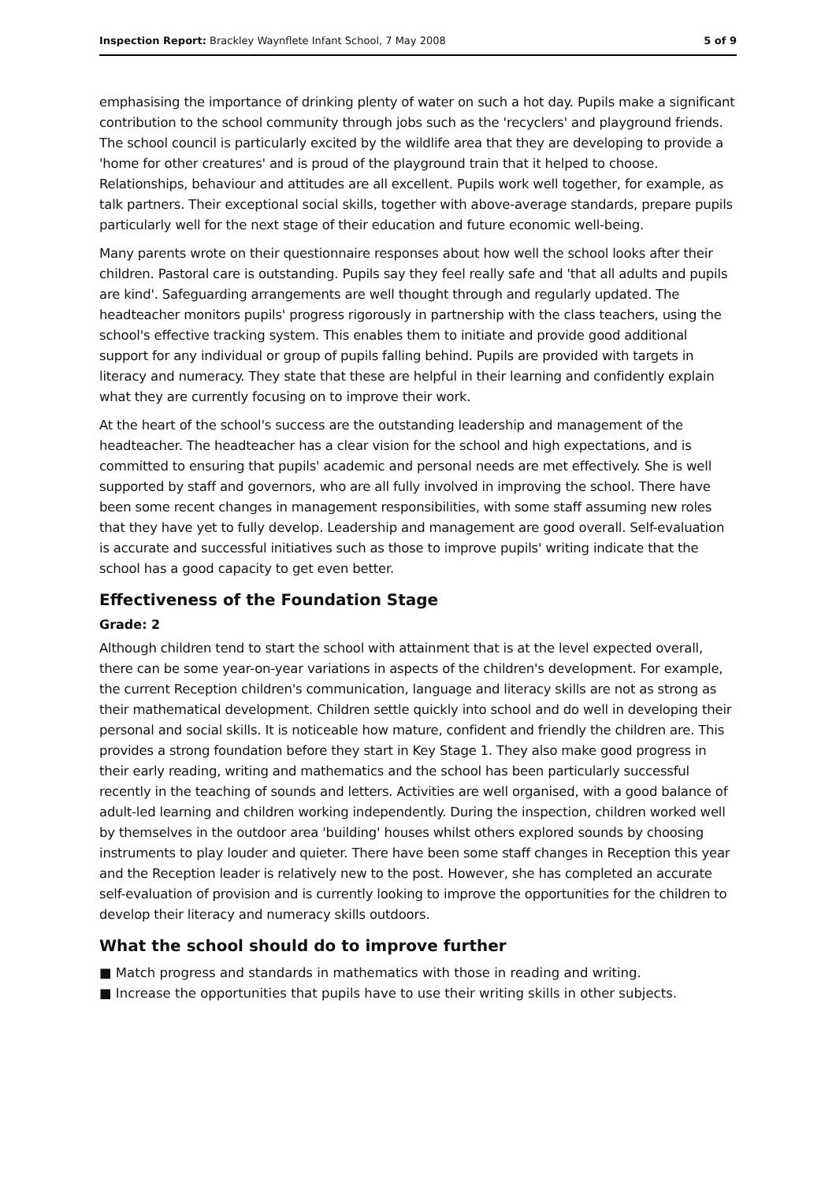Inspection Report: Brackley Waynflete Infant School, 7 May 2008 5 of 9
emphasising the importance of drinking plenty of water on such a hot day. Pupils make a significant contribution to the school community through jobs such as the 'recyclers' and playground friends. The school council is particularly excited by the wildlife area that they are developing to provide a 'home for other creatures' and is proud of the playground train that it helped to choose. Relationships, behaviour and attitudes are all excellent. Pupils work well together, for example, as talk partners. Their exceptional social skills, together with above-average standards, prepare pupils particularly well for the next stage of their education and future economic well-being.
Many parents wrote on their questionnaire responses about how well the school looks after their children. Pastoral care is outstanding. Pupils say they feel really safe and 'that all adults and pupils are kind'. Safeguarding arrangements are well thought through and regularly updated. The headteacher monitors pupils' progress rigorously in partnership with the class teachers, using the school's effective tracking system. This enables them to initiate and provide good additional support for any individual or group of pupils falling behind. Pupils are provided with targets in literacy and numeracy. They state that these are helpful in their learning and confidently explain what they are currently focusing on to improve their work.
At the heart of the school's success are the outstanding leadership and management of the headteacher. The headteacher has a clear vision for the school and high expectations, and is committed to ensuring that pupils' academic and personal needs are met effectively. She is well supported by staff and governors, who are all fully involved in improving the school. There have been some recent changes in management responsibilities, with some staff assuming new roles that they have yet to fully develop. Leadership and management are good overall. Self-evaluation is accurate and successful initiatives such as those to improve pupils' writing indicate that the school has a good capacity to get even better.
Effectiveness of the Foundation Stage
Grade: 2
Although children tend to start the school with attainment that is at the level expected overall, there can be some year-on-year variations in aspects of the children's development. For example, the current Reception children's communication, language and literacy skills are not as strong as their mathematical development. Children settle quickly into school and do well in developing their personal and social skills. It is noticeable how mature, confident and friendly the children are. This provides a strong foundation before they start in Key Stage 1. They also make good progress in their early reading, writing and mathematics and the school has been particularly successful recently in the teaching of sounds and letters. Activities are well organised, with a good balance of adult-led learning and children working independently. During the inspection, children worked well by themselves in the outdoor area 'building' houses whilst others explored sounds by choosing instruments to play louder and quieter. There have been some staff changes in Reception this year and the Reception leader is relatively new to the post. However, she has completed an accurate self-evaluation of provision and is currently looking to improve the opportunities for the children to develop their literacy and numeracy skills outdoors.
What the school should do to improve further
■ Match progress and standards in mathematics with those in reading and writing.
■ Increase the opportunities that pupils have to use their writing skills in other subjects.